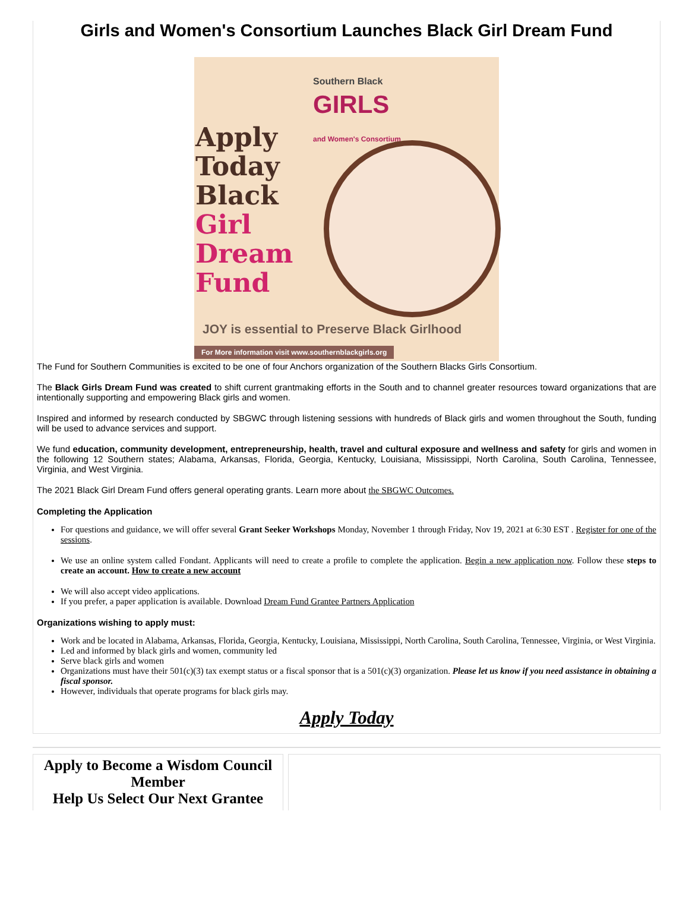Girls and Women's Consortium Launches Black Girl Dream Fund
Southern Black
GIRLS
and Women's Consortium
Apply
Today
Black
Girl
Dream
Fund
JOY is essential to Preserve Black Girlhood
For More information visit www.southernblackgirls.org
The Fund for Southern Communities is excited to be one of four Anchors organization of the Southern Blacks Girls Consortium.
The Black Girls Dream Fund was created to shift current grantmaking efforts in the South and to channel greater resources toward organizations that are intentionally supporting and empowering Black girls and women.
Inspired and informed by research conducted by SBGWC through listening sessions with hundreds of Black girls and women throughout the South, funding will be used to advance services and support.
We fund education, community development, entrepreneurship, health, travel and cultural exposure and wellness and safety for girls and women in the following 12 Southern states; Alabama, Arkansas, Florida, Georgia, Kentucky, Louisiana, Mississippi, North Carolina, South Carolina, Tennessee, Virginia, and West Virginia.
The 2021 Black Girl Dream Fund offers general operating grants. Learn more about the SBGWC Outcomes.
Completing the Application
For questions and guidance, we will offer several Grant Seeker Workshops Monday, November 1 through Friday, Nov 19, 2021 at 6:30 EST . Register for one of the sessions.
We use an online system called Fondant. Applicants will need to create a profile to complete the application. Begin a new application now. Follow these steps to create an account. How to create a new account
We will also accept video applications.
If you prefer, a paper application is available. Download Dream Fund Grantee Partners Application
Organizations wishing to apply must:
Work and be located in Alabama, Arkansas, Florida, Georgia, Kentucky, Louisiana, Mississippi, North Carolina, South Carolina, Tennessee, Virginia, or West Virginia.
Led and informed by black girls and women, community led
Serve black girls and women
Organizations must have their 501(c)(3) tax exempt status or a fiscal sponsor that is a 501(c)(3) organization. Please let us know if you need assistance in obtaining a fiscal sponsor.
However, individuals that operate programs for black girls may.
Apply Today
Apply to Become a Wisdom Council Member
Help Us Select Our Next Grantee